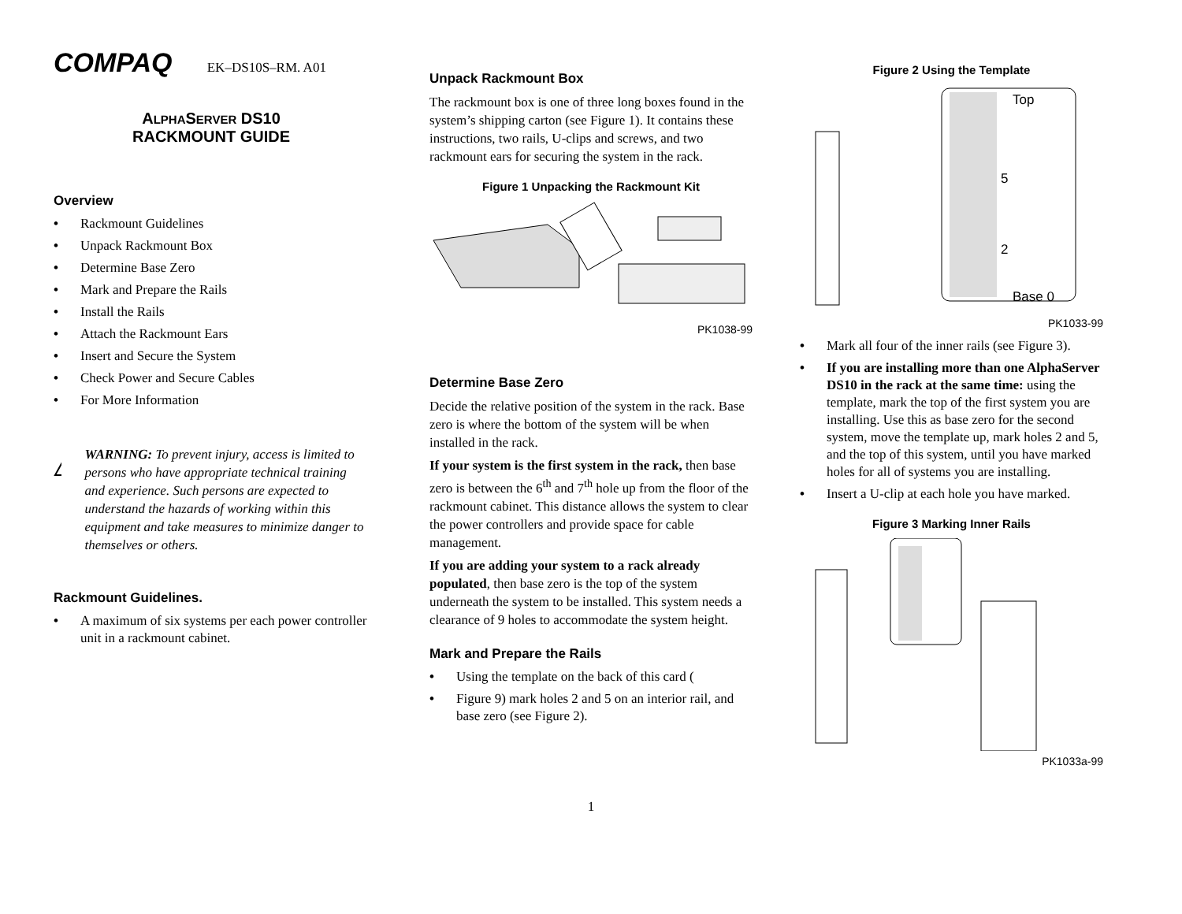COMPAQ EK–DS10S–RM. A01
ALPHASERVER DS10
RACKMOUNT GUIDE
Overview
• Rackmount Guidelines
• Unpack Rackmount Box
• Determine Base Zero
• Mark and Prepare the Rails
• Install the Rails
• Attach the Rackmount Ears
• Insert and Secure the System
• Check Power and Secure Cables
• For More Information
WARNING: To prevent injury, access is limited to persons who have appropriate technical training and experience. Such persons are expected to understand the hazards of working within this equipment and take measures to minimize danger to themselves or others.
Rackmount Guidelines.
• A maximum of six systems per each power controller unit in a rackmount cabinet.
Unpack Rackmount Box
The rackmount box is one of three long boxes found in the system’s shipping carton (see Figure 1). It contains these instructions, two rails, U-clips and screws, and two rackmount ears for securing the system in the rack.
Figure 1 Unpacking the Rackmount Kit
PK1038-99
Determine Base Zero
Decide the relative position of the system in the rack. Base zero is where the bottom of the system will be when installed in the rack.
If your system is the first system in the rack, then base zero is between the 6<sup>th</sup> and 7<sup>th</sup> hole up from the floor of the rackmount cabinet. This distance allows the system to clear the power controllers and provide space for cable management.
If you are adding your system to a rack already populated, then base zero is the top of the system underneath the system to be installed. This system needs a clearance of 9 holes to accommodate the system height.
Mark and Prepare the Rails
• Using the template on the back of this card (
• Figure 9) mark holes 2 and 5 on an interior rail, and base zero (see Figure 2).
Figure 2 Using the Template
Top
5
2
Base 0
PK1033-99
• Mark all four of the inner rails (see Figure 3).
• If you are installing more than one AlphaServer DS10 in the rack at the same time: using the template, mark the top of the first system you are installing. Use this as base zero for the second system, move the template up, mark holes 2 and 5, and the top of this system, until you have marked holes for all of systems you are installing.
• Insert a U-clip at each hole you have marked.
Figure 3 Marking Inner Rails
PK1033a-99
1